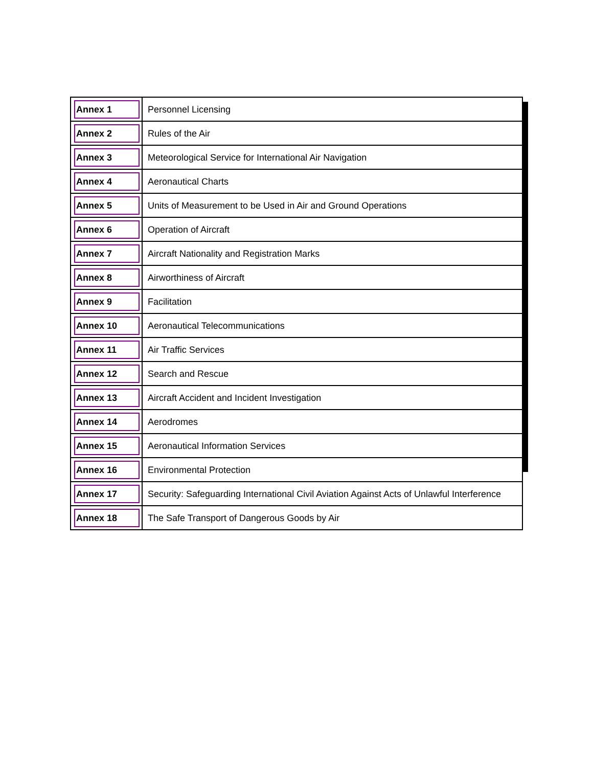| Annex 1 | Personnel Licensing |
| Annex 2 | Rules of the Air |
| Annex 3 | Meteorological Service for International Air Navigation |
| Annex 4 | Aeronautical Charts |
| Annex 5 | Units of Measurement to be Used in Air and Ground Operations |
| Annex 6 | Operation of Aircraft |
| Annex 7 | Aircraft Nationality and Registration Marks |
| Annex 8 | Airworthiness of Aircraft |
| Annex 9 | Facilitation |
| Annex 10 | Aeronautical Telecommunications |
| Annex 11 | Air Traffic Services |
| Annex 12 | Search and Rescue |
| Annex 13 | Aircraft Accident and Incident Investigation |
| Annex 14 | Aerodromes |
| Annex 15 | Aeronautical Information Services |
| Annex 16 | Environmental Protection |
| Annex 17 | Security: Safeguarding International Civil Aviation Against Acts of Unlawful Interference |
| Annex 18 | The Safe Transport of Dangerous Goods by Air |